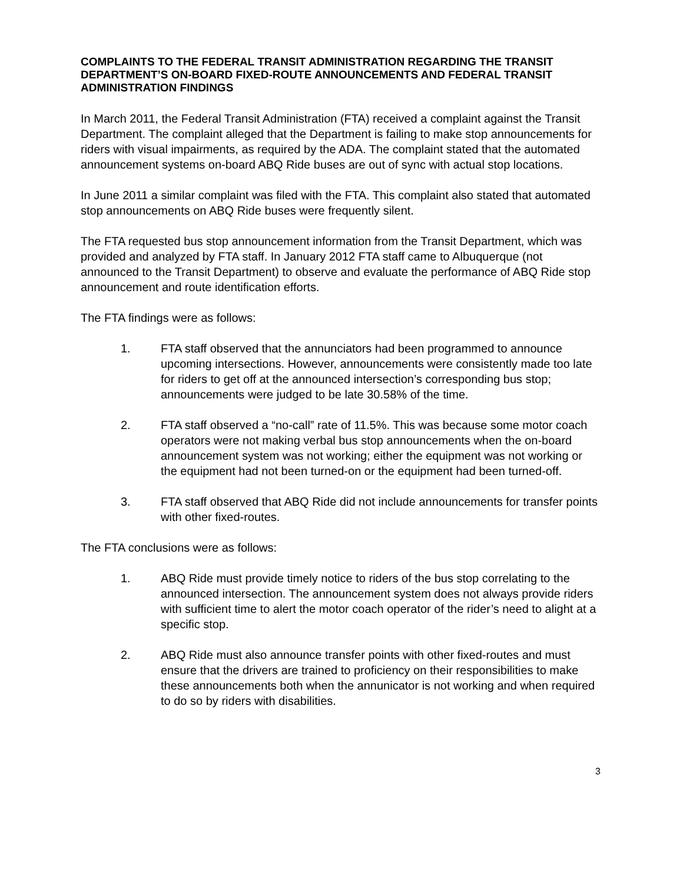COMPLAINTS TO THE FEDERAL TRANSIT ADMINISTRATION REGARDING THE TRANSIT DEPARTMENT’S ON-BOARD FIXED-ROUTE ANNOUNCEMENTS AND FEDERAL TRANSIT ADMINISTRATION FINDINGS
In March 2011, the Federal Transit Administration (FTA) received a complaint against the Transit Department. The complaint alleged that the Department is failing to make stop announcements for riders with visual impairments, as required by the ADA. The complaint stated that the automated announcement systems on-board ABQ Ride buses are out of sync with actual stop locations.
In June 2011 a similar complaint was filed with the FTA. This complaint also stated that automated stop announcements on ABQ Ride buses were frequently silent.
The FTA requested bus stop announcement information from the Transit Department, which was provided and analyzed by FTA staff. In January 2012 FTA staff came to Albuquerque (not announced to the Transit Department) to observe and evaluate the performance of ABQ Ride stop announcement and route identification efforts.
The FTA findings were as follows:
1. FTA staff observed that the annunciators had been programmed to announce upcoming intersections. However, announcements were consistently made too late for riders to get off at the announced intersection’s corresponding bus stop; announcements were judged to be late 30.58% of the time.
2. FTA staff observed a “no-call” rate of 11.5%. This was because some motor coach operators were not making verbal bus stop announcements when the on-board announcement system was not working; either the equipment was not working or the equipment had not been turned-on or the equipment had been turned-off.
3. FTA staff observed that ABQ Ride did not include announcements for transfer points with other fixed-routes.
The FTA conclusions were as follows:
1. ABQ Ride must provide timely notice to riders of the bus stop correlating to the announced intersection. The announcement system does not always provide riders with sufficient time to alert the motor coach operator of the rider’s need to alight at a specific stop.
2. ABQ Ride must also announce transfer points with other fixed-routes and must ensure that the drivers are trained to proficiency on their responsibilities to make these announcements both when the annunicator is not working and when required to do so by riders with disabilities.
3